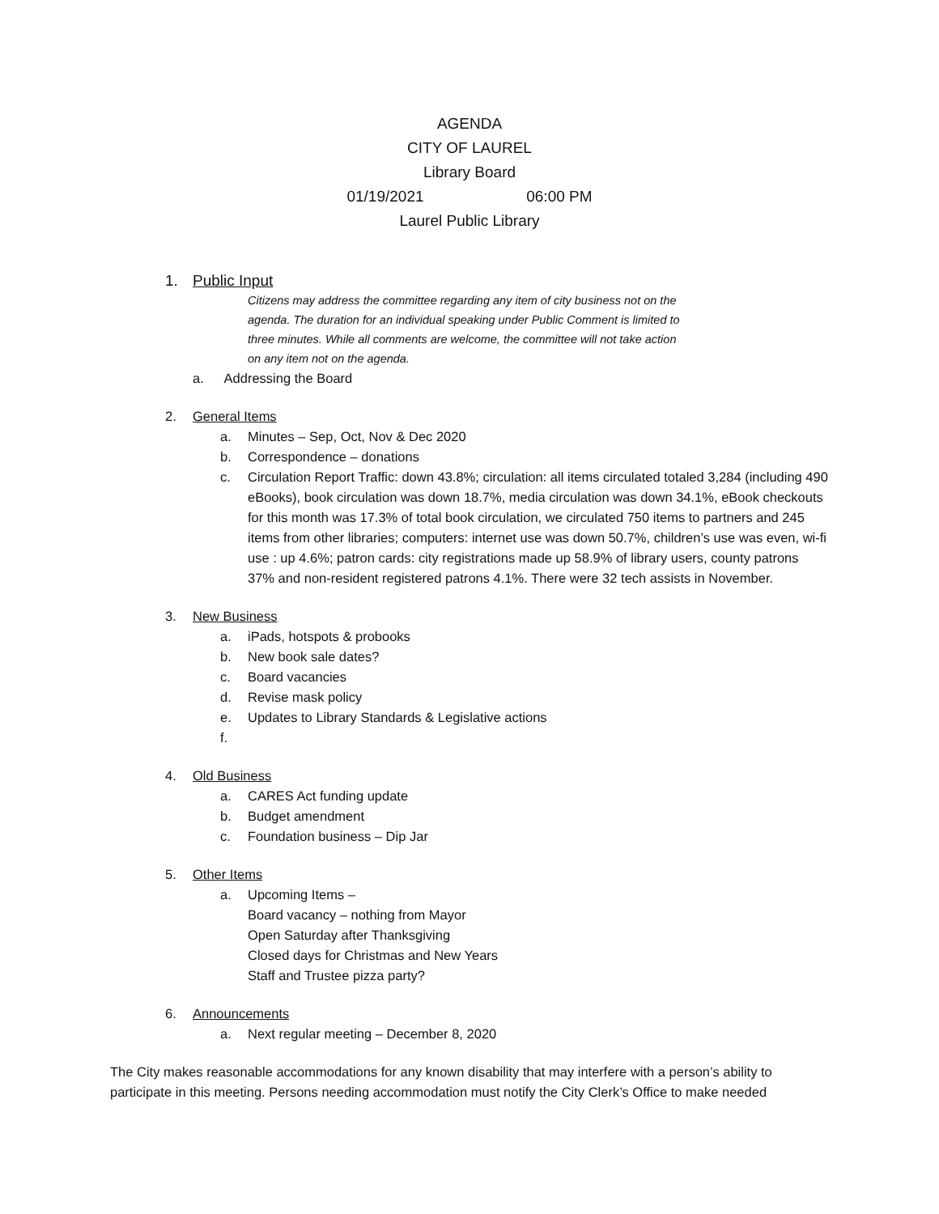AGENDA
CITY OF LAUREL
Library Board
01/19/2021 06:00 PM
Laurel Public Library
1. Public Input
Citizens may address the committee regarding any item of city business not on the agenda. The duration for an individual speaking under Public Comment is limited to three minutes. While all comments are welcome, the committee will not take action on any item not on the agenda.
a. Addressing the Board
2. General Items
a. Minutes – Sep, Oct, Nov & Dec 2020
b. Correspondence – donations
c. Circulation Report Traffic: down 43.8%; circulation: all items circulated totaled 3,284 (including 490 eBooks), book circulation was down 18.7%, media circulation was down 34.1%, eBook checkouts for this month was 17.3% of total book circulation, we circulated 750 items to partners and 245 items from other libraries; computers: internet use was down 50.7%, children’s use was even, wi-fi use : up 4.6%; patron cards: city registrations made up 58.9% of library users, county patrons 37% and non-resident registered patrons 4.1%. There were 32 tech assists in November.
3. New Business
a. iPads, hotspots & probooks
b. New book sale dates?
c. Board vacancies
d. Revise mask policy
e. Updates to Library Standards & Legislative actions
f.
4. Old Business
a. CARES Act funding update
b. Budget amendment
c. Foundation business – Dip Jar
5. Other Items
a. Upcoming Items –
Board vacancy – nothing from Mayor
Open Saturday after Thanksgiving
Closed days for Christmas and New Years
Staff and Trustee pizza party?
6. Announcements
a. Next regular meeting – December 8, 2020
The City makes reasonable accommodations for any known disability that may interfere with a person’s ability to participate in this meeting. Persons needing accommodation must notify the City Clerk’s Office to make needed